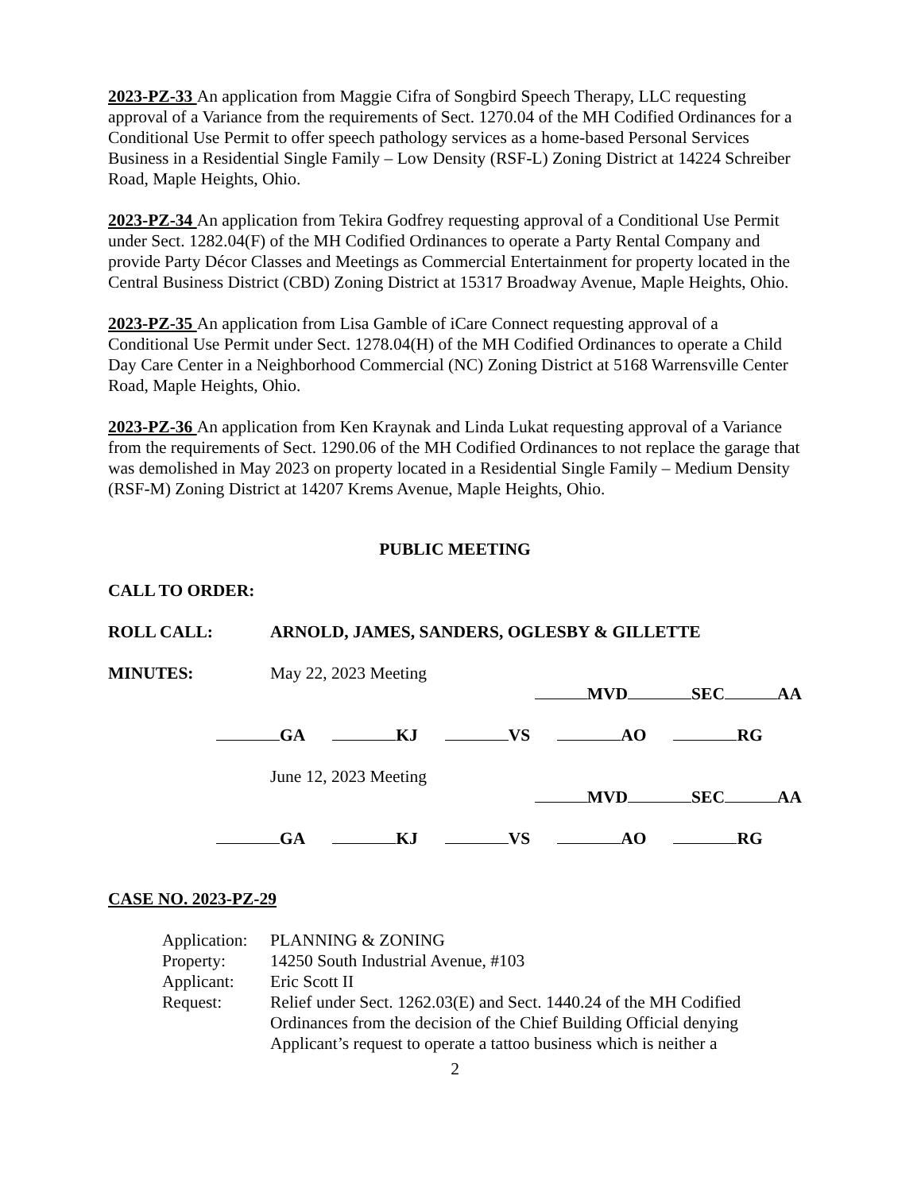2023-PZ-33 An application from Maggie Cifra of Songbird Speech Therapy, LLC requesting approval of a Variance from the requirements of Sect. 1270.04 of the MH Codified Ordinances for a Conditional Use Permit to offer speech pathology services as a home-based Personal Services Business in a Residential Single Family – Low Density (RSF-L) Zoning District at 14224 Schreiber Road, Maple Heights, Ohio.
2023-PZ-34 An application from Tekira Godfrey requesting approval of a Conditional Use Permit under Sect. 1282.04(F) of the MH Codified Ordinances to operate a Party Rental Company and provide Party Décor Classes and Meetings as Commercial Entertainment for property located in the Central Business District (CBD) Zoning District at 15317 Broadway Avenue, Maple Heights, Ohio.
2023-PZ-35 An application from Lisa Gamble of iCare Connect requesting approval of a Conditional Use Permit under Sect. 1278.04(H) of the MH Codified Ordinances to operate a Child Day Care Center in a Neighborhood Commercial (NC) Zoning District at 5168 Warrensville Center Road, Maple Heights, Ohio.
2023-PZ-36 An application from Ken Kraynak and Linda Lukat requesting approval of a Variance from the requirements of Sect. 1290.06 of the MH Codified Ordinances to not replace the garage that was demolished in May 2023 on property located in a Residential Single Family – Medium Density (RSF-M) Zoning District at 14207 Krems Avenue, Maple Heights, Ohio.
PUBLIC MEETING
CALL TO ORDER:
ROLL CALL: ARNOLD, JAMES, SANDERS, OGLESBY & GILLETTE
MINUTES: May 22, 2023 Meeting
MVD SEC AA
GA KJ VS AO RG
June 12, 2023 Meeting
MVD SEC AA
GA KJ VS AO RG
CASE NO. 2023-PZ-29
| Application: | PLANNING & ZONING |
| Property: | 14250 South Industrial Avenue, #103 |
| Applicant: | Eric Scott II |
| Request: | Relief under Sect. 1262.03(E) and Sect. 1440.24 of the MH Codified Ordinances from the decision of the Chief Building Official denying Applicant’s request to operate a tattoo business which is neither a |
2